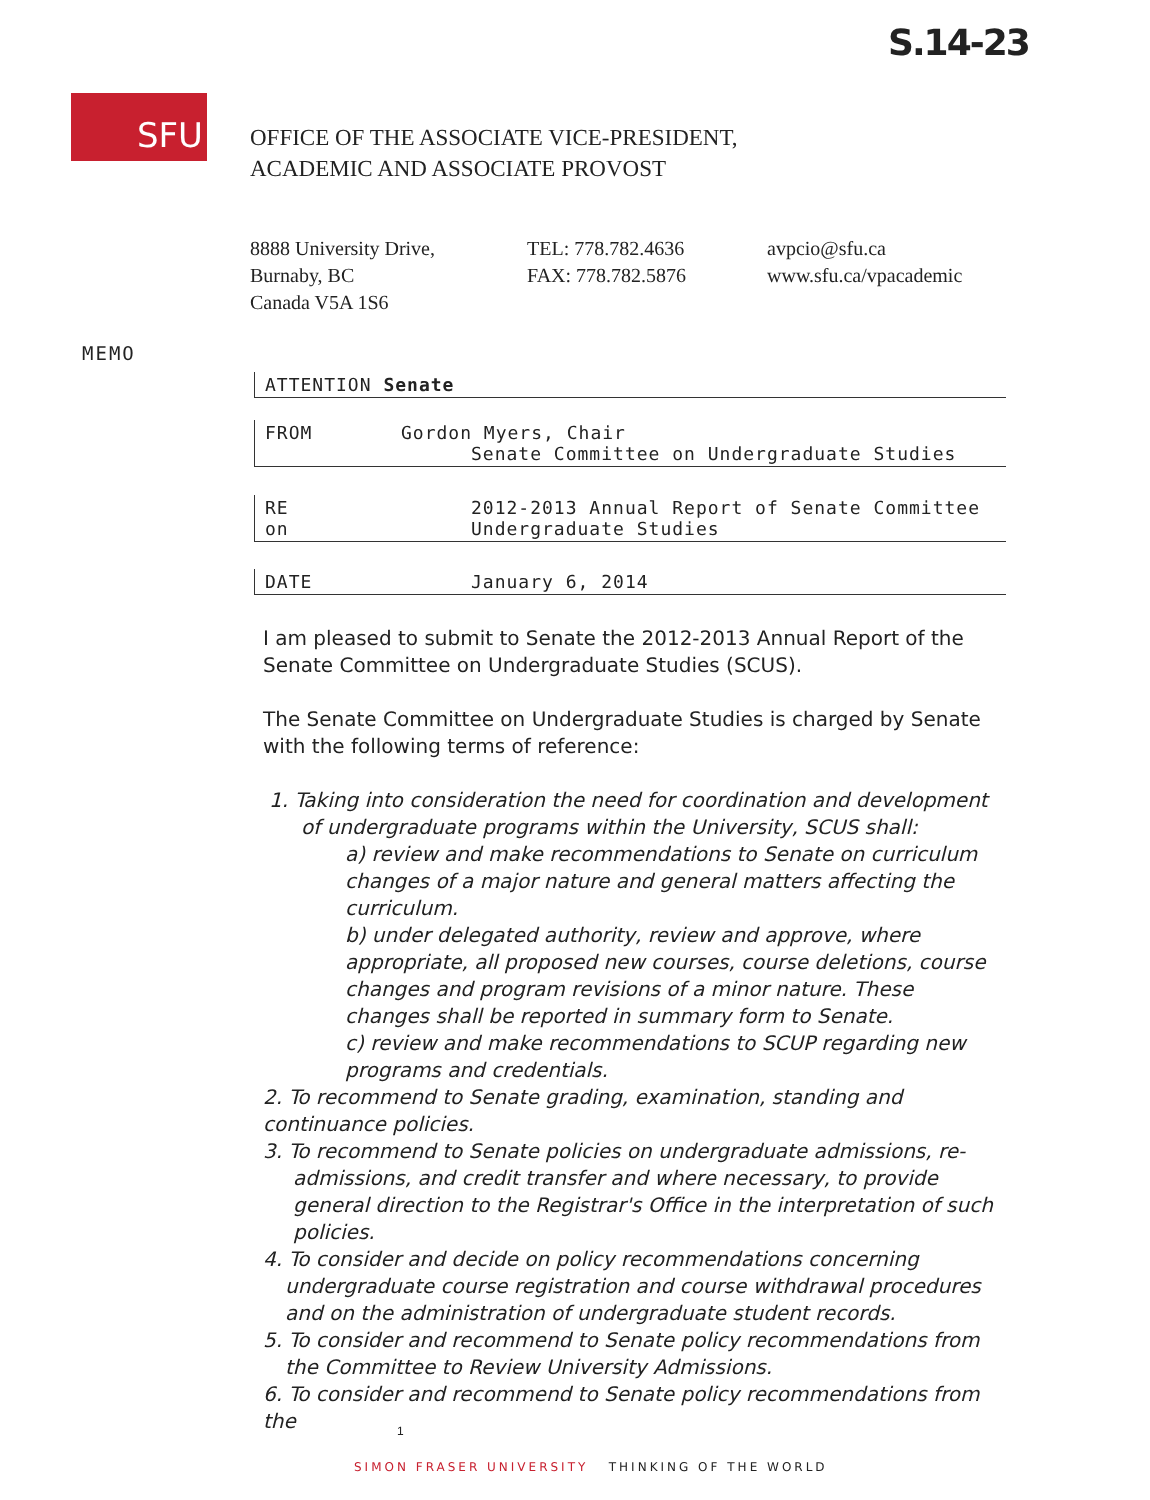S.14-23
SFU
OFFICE OF THE ASSOCIATE VICE-PRESIDENT,
ACADEMIC AND ASSOCIATE PROVOST
8888 University Drive,
Burnaby, BC
Canada V5A 1S6
TEL: 778.782.4636
FAX: 778.782.5876
avpcio@sfu.ca
www.sfu.ca/vpacademic
MEMO
ATTENTION Senate
FROM Gordon Myers, Chair
Senate Committee on Undergraduate Studies
RE 2012-2013 Annual Report of Senate Committee
on Undergraduate Studies
DATE January 6, 2014
I am pleased to submit to Senate the 2012-2013 Annual Report of the Senate Committee on Undergraduate Studies (SCUS).
The Senate Committee on Undergraduate Studies is charged by Senate with the following terms of reference:
1. Taking into consideration the need for coordination and development of undergraduate programs within the University, SCUS shall:
a) review and make recommendations to Senate on curriculum changes of a major nature and general matters affecting the curriculum.
b) under delegated authority, review and approve, where appropriate, all proposed new courses, course deletions, course changes and program revisions of a minor nature. These changes shall be reported in summary form to Senate.
c) review and make recommendations to SCUP regarding new programs and credentials.
2. To recommend to Senate grading, examination, standing and continuance policies.
3. To recommend to Senate policies on undergraduate admissions, re-admissions, and credit transfer and where necessary, to provide general direction to the Registrar's Office in the interpretation of such policies.
4. To consider and decide on policy recommendations concerning undergraduate course registration and course withdrawal procedures and on the administration of undergraduate student records.
5. To consider and recommend to Senate policy recommendations from the Committee to Review University Admissions.
6. To consider and recommend to Senate policy recommendations from the
1
SIMON FRASER UNIVERSITY THINKING OF THE WORLD